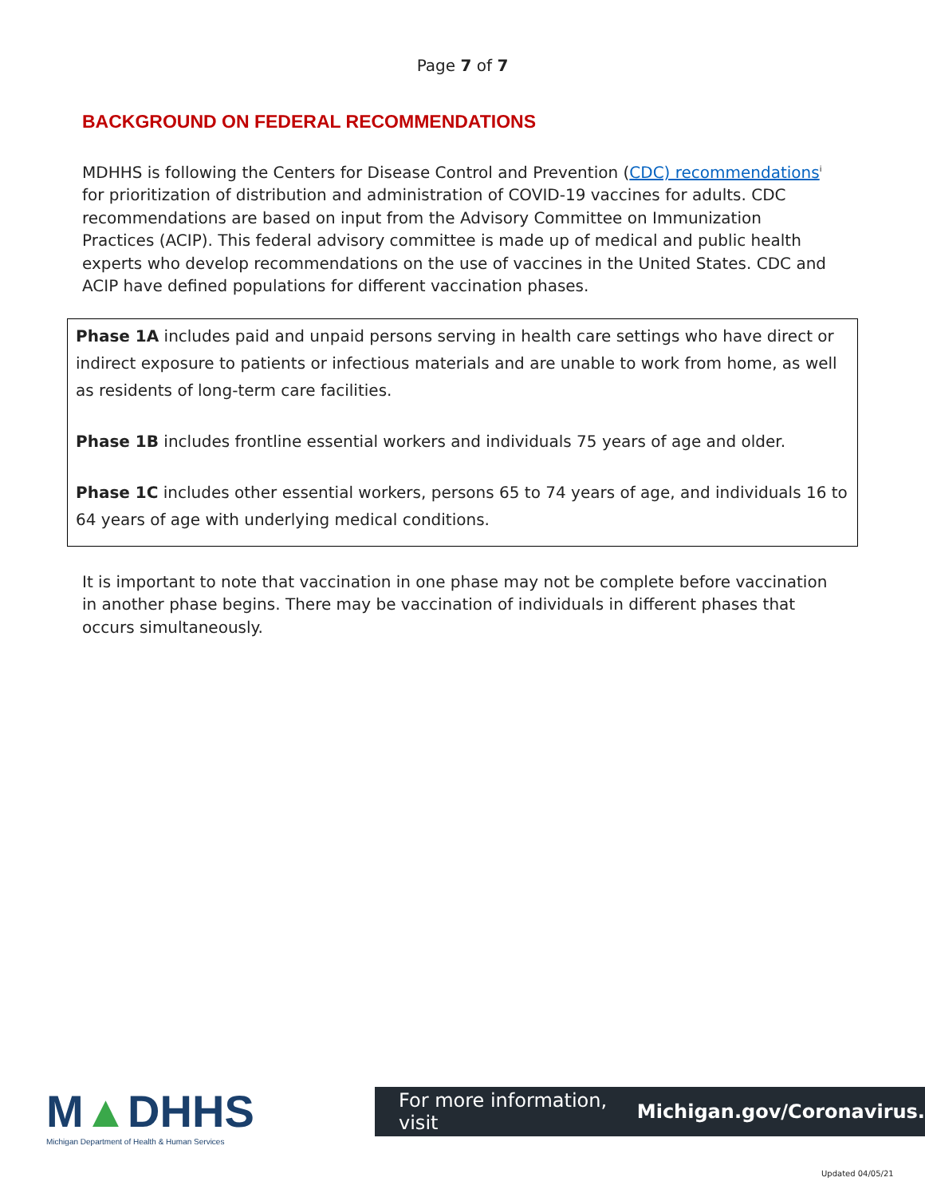Page 7 of 7
BACKGROUND ON FEDERAL RECOMMENDATIONS
MDHHS is following the Centers for Disease Control and Prevention (CDC) recommendations<sup>i</sup> for prioritization of distribution and administration of COVID-19 vaccines for adults. CDC recommendations are based on input from the Advisory Committee on Immunization Practices (ACIP). This federal advisory committee is made up of medical and public health experts who develop recommendations on the use of vaccines in the United States. CDC and ACIP have defined populations for different vaccination phases.
Phase 1A includes paid and unpaid persons serving in health care settings who have direct or indirect exposure to patients or infectious materials and are unable to work from home, as well as residents of long-term care facilities.
Phase 1B includes frontline essential workers and individuals 75 years of age and older.
Phase 1C includes other essential workers, persons 65 to 74 years of age, and individuals 16 to 64 years of age with underlying medical conditions.
It is important to note that vaccination in one phase may not be complete before vaccination in another phase begins. There may be vaccination of individuals in different phases that occurs simultaneously.
M▲DHHS
Michigan Department of Health & Human Services
For more information, visit Michigan.gov/Coronavirus.
Updated 04/05/21